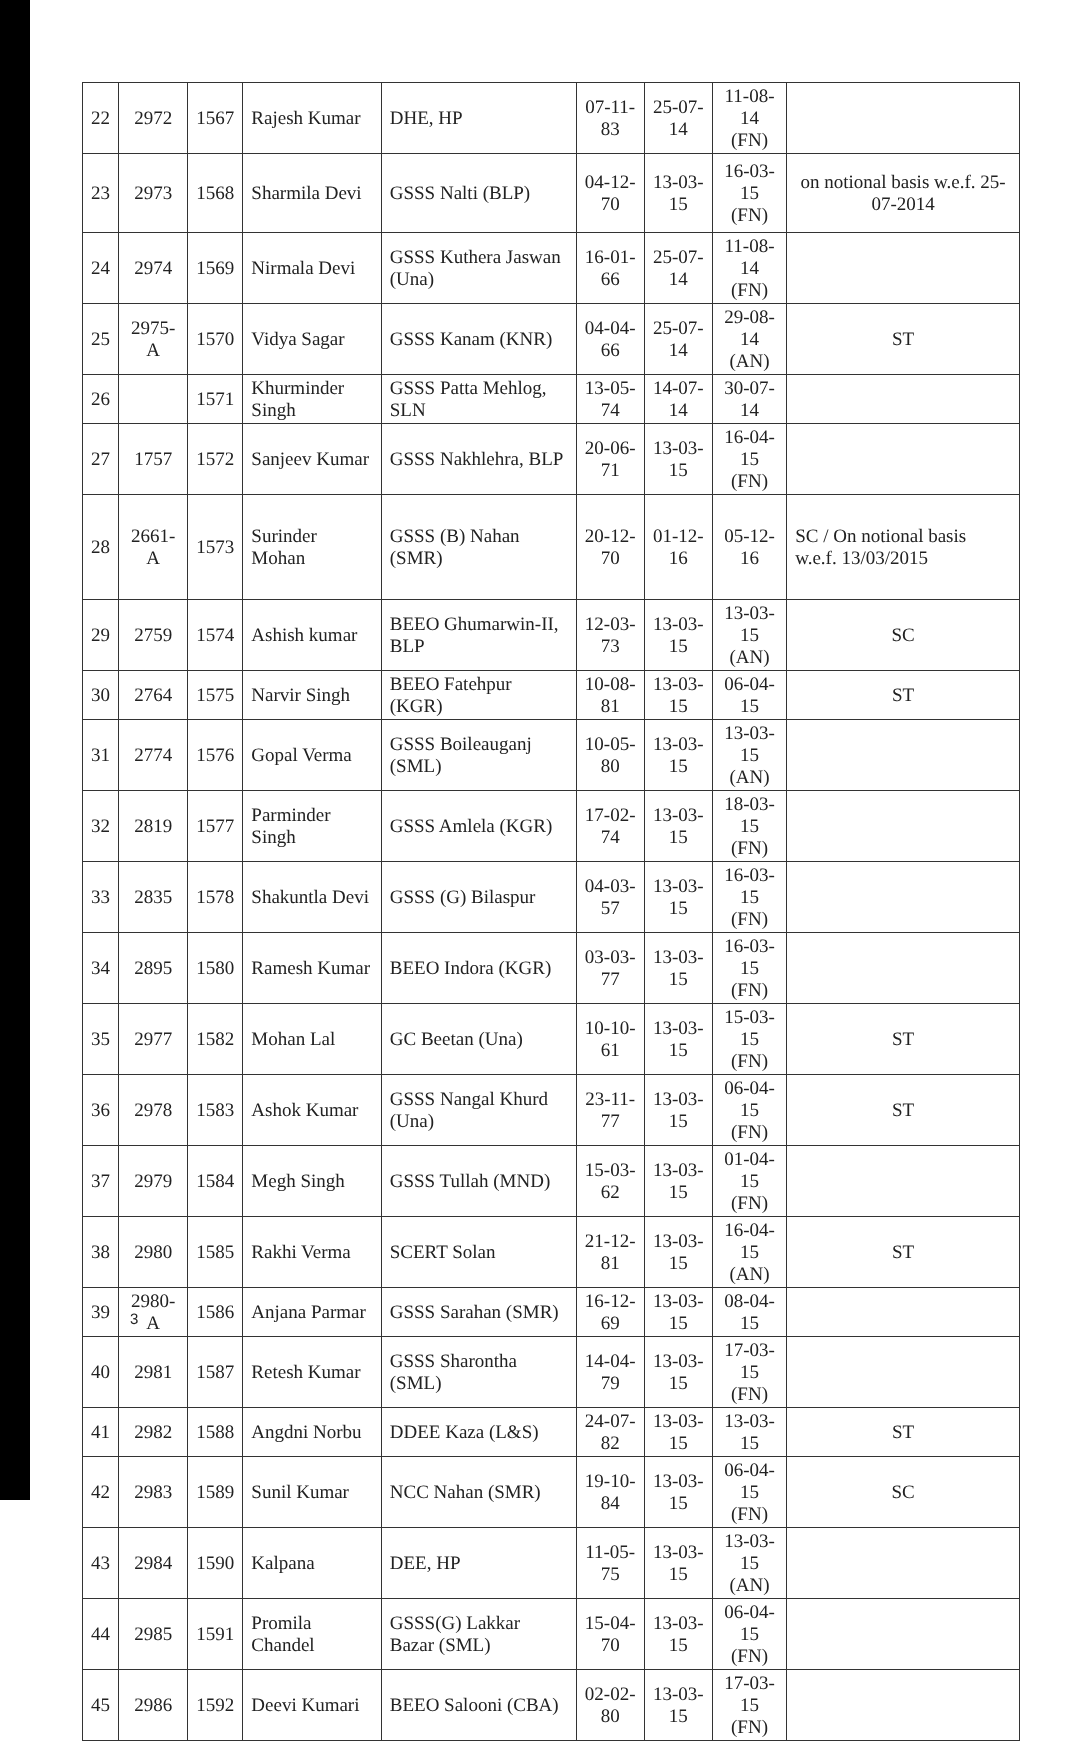| 22 | 2972 | 1567 | Rajesh Kumar | DHE, HP | 07-11-83 | 25-07-14 | 11-08-14 (FN) | |
| 23 | 2973 | 1568 | Sharmila Devi | GSSS Nalti (BLP) | 04-12-70 | 13-03-15 | 16-03-15 (FN) | on notional basis w.e.f. 25-07-2014 |
| 24 | 2974 | 1569 | Nirmala Devi | GSSS Kuthera Jaswan (Una) | 16-01-66 | 25-07-14 | 11-08-14 (FN) | |
| 25 | 2975-A | 1570 | Vidya Sagar | GSSS Kanam (KNR) | 04-04-66 | 25-07-14 | 29-08-14 (AN) | ST |
| 26 | | 1571 | Khurminder Singh | GSSS Patta Mehlog, SLN | 13-05-74 | 14-07-14 | 30-07-14 | |
| 27 | 1757 | 1572 | Sanjeev Kumar | GSSS Nakhlehra, BLP | 20-06-71 | 13-03-15 | 16-04-15 (FN) | |
| 28 | 2661-A | 1573 | Surinder Mohan | GSSS (B) Nahan (SMR) | 20-12-70 | 01-12-16 | 05-12-16 | SC / On notional basis w.e.f. 13/03/2015 |
| 29 | 2759 | 1574 | Ashish kumar | BEEO Ghumarwin-II, BLP | 12-03-73 | 13-03-15 | 13-03-15 (AN) | SC |
| 30 | 2764 | 1575 | Narvir Singh | BEEO Fatehpur (KGR) | 10-08-81 | 13-03-15 | 06-04-15 | ST |
| 31 | 2774 | 1576 | Gopal Verma | GSSS Boileauganj (SML) | 10-05-80 | 13-03-15 | 13-03-15 (AN) | |
| 32 | 2819 | 1577 | Parminder Singh | GSSS Amlela (KGR) | 17-02-74 | 13-03-15 | 18-03-15 (FN) | |
| 33 | 2835 | 1578 | Shakuntla Devi | GSSS (G) Bilaspur | 04-03-57 | 13-03-15 | 16-03-15 (FN) | |
| 34 | 2895 | 1580 | Ramesh Kumar | BEEO Indora (KGR) | 03-03-77 | 13-03-15 | 16-03-15 (FN) | |
| 35 | 2977 | 1582 | Mohan Lal | GC Beetan (Una) | 10-10-61 | 13-03-15 | 15-03-15 (FN) | ST |
| 36 | 2978 | 1583 | Ashok Kumar | GSSS Nangal Khurd (Una) | 23-11-77 | 13-03-15 | 06-04-15 (FN) | ST |
| 37 | 2979 | 1584 | Megh Singh | GSSS Tullah (MND) | 15-03-62 | 13-03-15 | 01-04-15 (FN) | |
| 38 | 2980 | 1585 | Rakhi Verma | SCERT Solan | 21-12-81 | 13-03-15 | 16-04-15 (AN) | ST |
| 39 | 2980-A | 1586 | Anjana Parmar | GSSS Sarahan (SMR) | 16-12-69 | 13-03-15 | 08-04-15 | |
| 40 | 2981 | 1587 | Retesh Kumar | GSSS Sharontha (SML) | 14-04-79 | 13-03-15 | 17-03-15 (FN) | |
| 41 | 2982 | 1588 | Angdni Norbu | DDEE Kaza (L&S) | 24-07-82 | 13-03-15 | 13-03-15 | ST |
| 42 | 2983 | 1589 | Sunil Kumar | NCC Nahan (SMR) | 19-10-84 | 13-03-15 | 06-04-15 (FN) | SC |
| 43 | 2984 | 1590 | Kalpana | DEE, HP | 11-05-75 | 13-03-15 | 13-03-15 (AN) | |
| 44 | 2985 | 1591 | Promila Chandel | GSSS(G) Lakkar Bazar (SML) | 15-04-70 | 13-03-15 | 06-04-15 (FN) | |
| 45 | 2986 | 1592 | Deevi Kumari | BEEO Salooni (CBA) | 02-02-80 | 13-03-15 | 17-03-15 (FN) | |
3